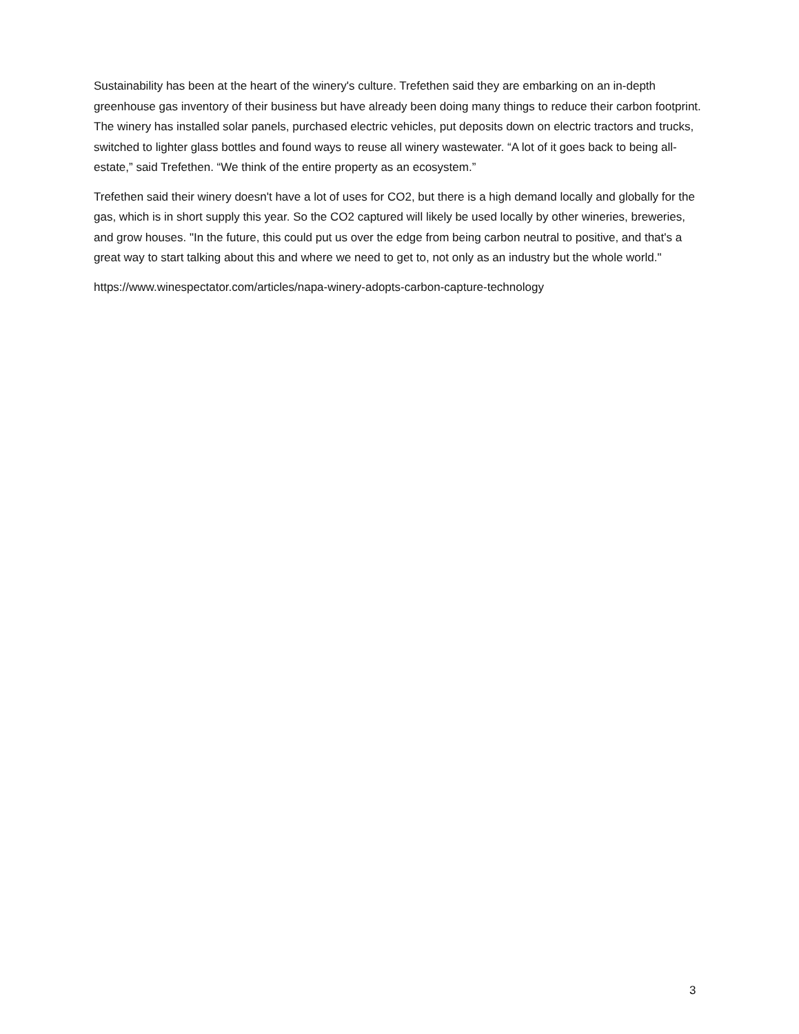Sustainability has been at the heart of the winery's culture. Trefethen said they are embarking on an in-depth greenhouse gas inventory of their business but have already been doing many things to reduce their carbon footprint. The winery has installed solar panels, purchased electric vehicles, put deposits down on electric tractors and trucks, switched to lighter glass bottles and found ways to reuse all winery wastewater. “A lot of it goes back to being all-estate,” said Trefethen. “We think of the entire property as an ecosystem.”
Trefethen said their winery doesn't have a lot of uses for CO2, but there is a high demand locally and globally for the gas, which is in short supply this year. So the CO2 captured will likely be used locally by other wineries, breweries, and grow houses. "In the future, this could put us over the edge from being carbon neutral to positive, and that's a great way to start talking about this and where we need to get to, not only as an industry but the whole world."
https://www.winespectator.com/articles/napa-winery-adopts-carbon-capture-technology
3